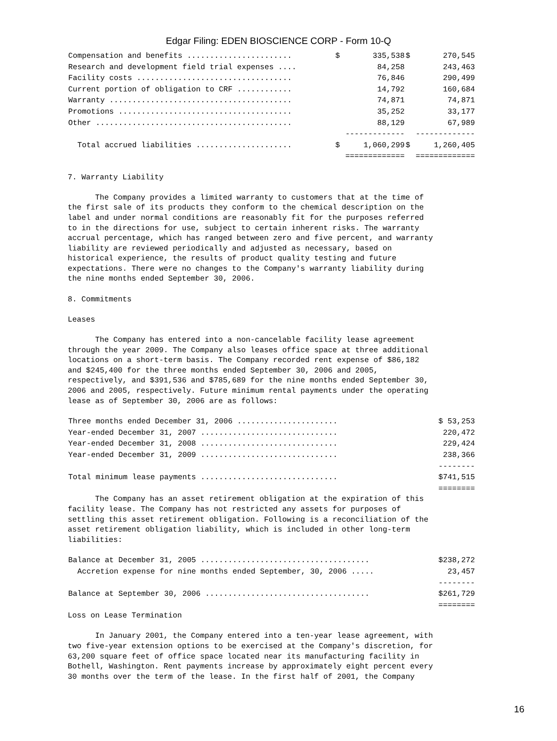Edgar Filing: EDEN BIOSCIENCE CORP - Form 10-Q
| Compensation and benefits ....................... | $ | 335,538 | $ | 270,545 |
| Research and development field trial expenses .... | | 84,258 | | 243,463 |
| Facility costs .................................. | | 76,846 | | 290,499 |
| Current portion of obligation to CRF ............ | | 14,792 | | 160,684 |
| Warranty ........................................ | | 74,871 | | 74,871 |
| Promotions ...................................... | | 35,252 | | 33,177 |
| Other ........................................... | | 88,129 | | 67,989 |
| | ------------- | | ------------- | |
| Total accrued liabilities ..................... | $ | 1,060,299 | $ | 1,260,405 |
| | ============= | | ============= | |
7. Warranty Liability

      The Company provides a limited warranty to customers that at the time of
the first sale of its products they conform to the chemical description on the
label and under normal conditions are reasonably fit for the purposes referred
to in the directions for use, subject to certain inherent risks. The warranty
accrual percentage, which has ranged between zero and five percent, and warranty
liability are reviewed periodically and adjusted as necessary, based on
historical experience, the results of product quality testing and future
expectations. There were no changes to the Company's warranty liability during
the nine months ended September 30, 2006.

8. Commitments

Leases

      The Company has entered into a non-cancelable facility lease agreement
through the year 2009. The Company also leases office space at three additional
locations on a short-term basis. The Company recorded rent expense of $86,182
and $245,400 for the three months ended September 30, 2006 and 2005,
respectively, and $391,536 and $785,689 for the nine months ended September 30,
2006 and 2005, respectively. Future minimum rental payments under the operating
lease as of September 30, 2006 are as follows:
| Three months ended December 31, 2006 ...................... | $ 53,253 |
| Year-ended December 31, 2007 .............................. | 220,472 |
| Year-ended December 31, 2008 .............................. | 229,424 |
| Year-ended December 31, 2009 .............................. | 238,366 |
| | -------- |
| Total minimum lease payments .............................. | $741,515 |
| | ======== |
      The Company has an asset retirement obligation at the expiration of this
facility lease. The Company has not restricted any assets for purposes of
settling this asset retirement obligation. Following is a reconciliation of the
asset retirement obligation liability, which is included in other long-term
liabilities:
| Balance at December 31, 2005 ..................................... | $238,272 |
| Accretion expense for nine months ended September, 30, 2006 ..... | 23,457 |
| | -------- |
| Balance at September 30, 2006 .................................... | $261,729 |
| | ======== |
Loss on Lease Termination

      In January 2001, the Company entered into a ten-year lease agreement, with
two five-year extension options to be exercised at the Company's discretion, for
63,200 square feet of office space located near its manufacturing facility in
Bothell, Washington. Rent payments increase by approximately eight percent every
30 months over the term of the lease. In the first half of 2001, the Company
16